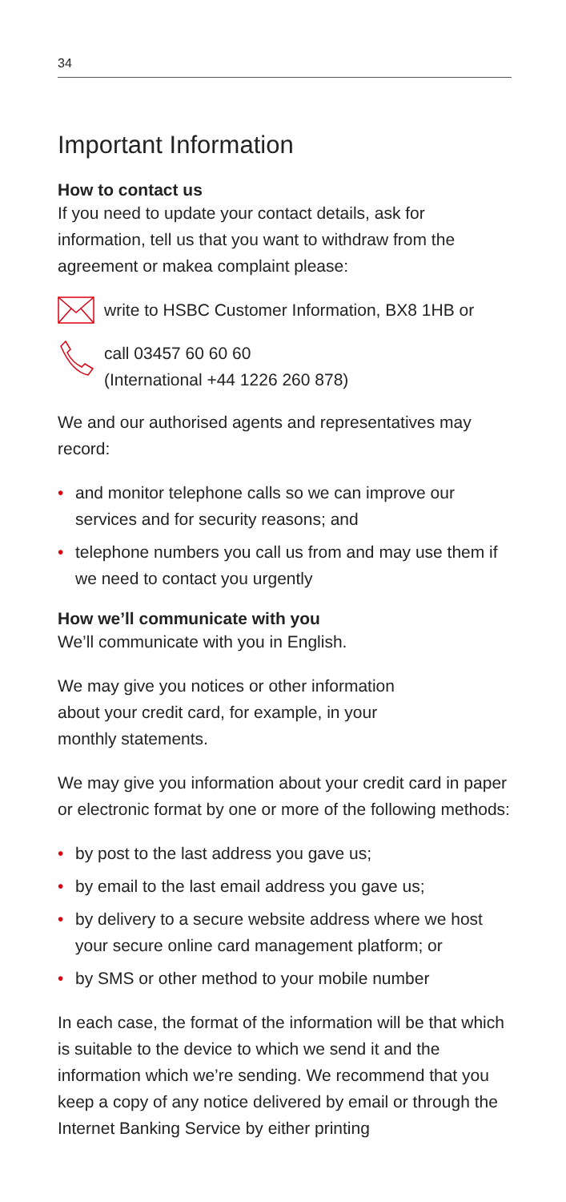34
Important Information
How to contact us
If you need to update your contact details, ask for information, tell us that you want to withdraw from the agreement or makea complaint please:
write to HSBC Customer Information, BX8 1HB or
call 03457 60 60 60
(International +44 1226 260 878)
We and our authorised agents and representatives may record:
• and monitor telephone calls so we can improve our services and for security reasons; and
• telephone numbers you call us from and may use them if we need to contact you urgently
How we’ll communicate with you
We’ll communicate with you in English.
We may give you notices or other information
about your credit card, for example, in your
monthly statements.
We may give you information about your credit card in paper or electronic format by one or more of the following methods:
• by post to the last address you gave us;
• by email to the last email address you gave us;
• by delivery to a secure website address where we host your secure online card management platform; or
• by SMS or other method to your mobile number
In each case, the format of the information will be that which is suitable to the device to which we send it and the information which we’re sending. We recommend that you keep a copy of any notice delivered by email or through the Internet Banking Service by either printing